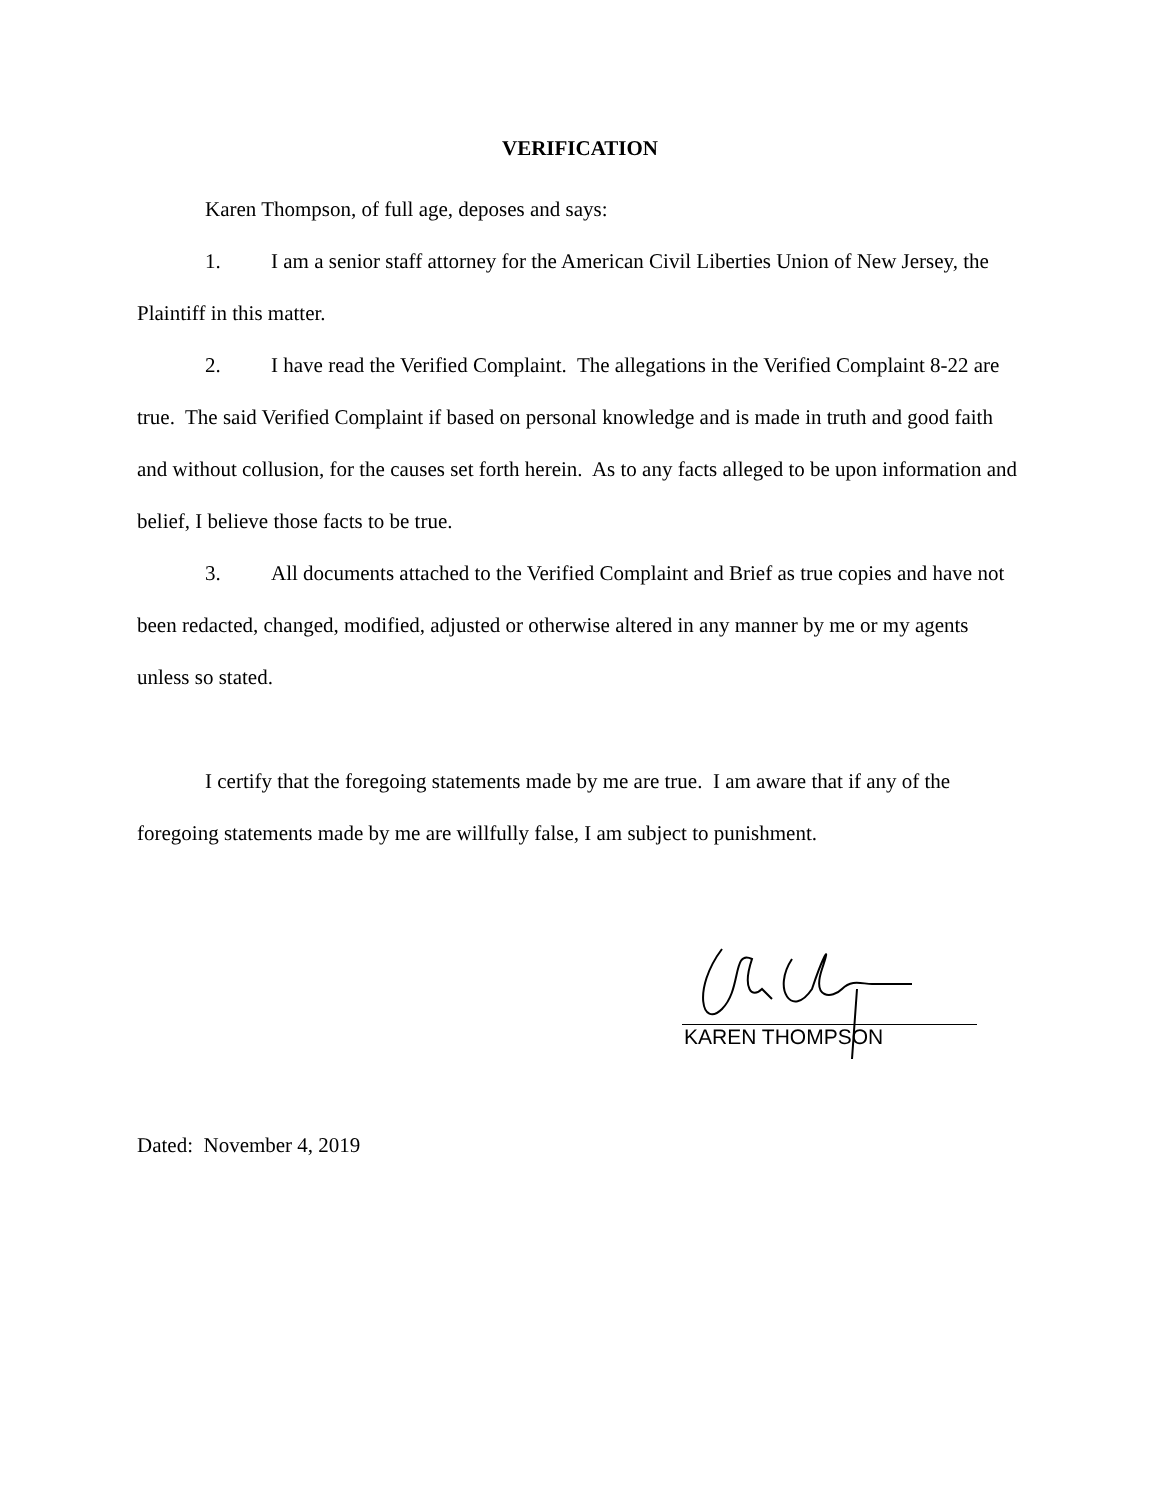VERIFICATION
Karen Thompson, of full age, deposes and says:
1. I am a senior staff attorney for the American Civil Liberties Union of New Jersey, the Plaintiff in this matter.
2. I have read the Verified Complaint. The allegations in the Verified Complaint 8-22 are true. The said Verified Complaint if based on personal knowledge and is made in truth and good faith and without collusion, for the causes set forth herein. As to any facts alleged to be upon information and belief, I believe those facts to be true.
3. All documents attached to the Verified Complaint and Brief as true copies and have not been redacted, changed, modified, adjusted or otherwise altered in any manner by me or my agents unless so stated.
I certify that the foregoing statements made by me are true. I am aware that if any of the foregoing statements made by me are willfully false, I am subject to punishment.
KAREN THOMPSON
Dated: November 4, 2019